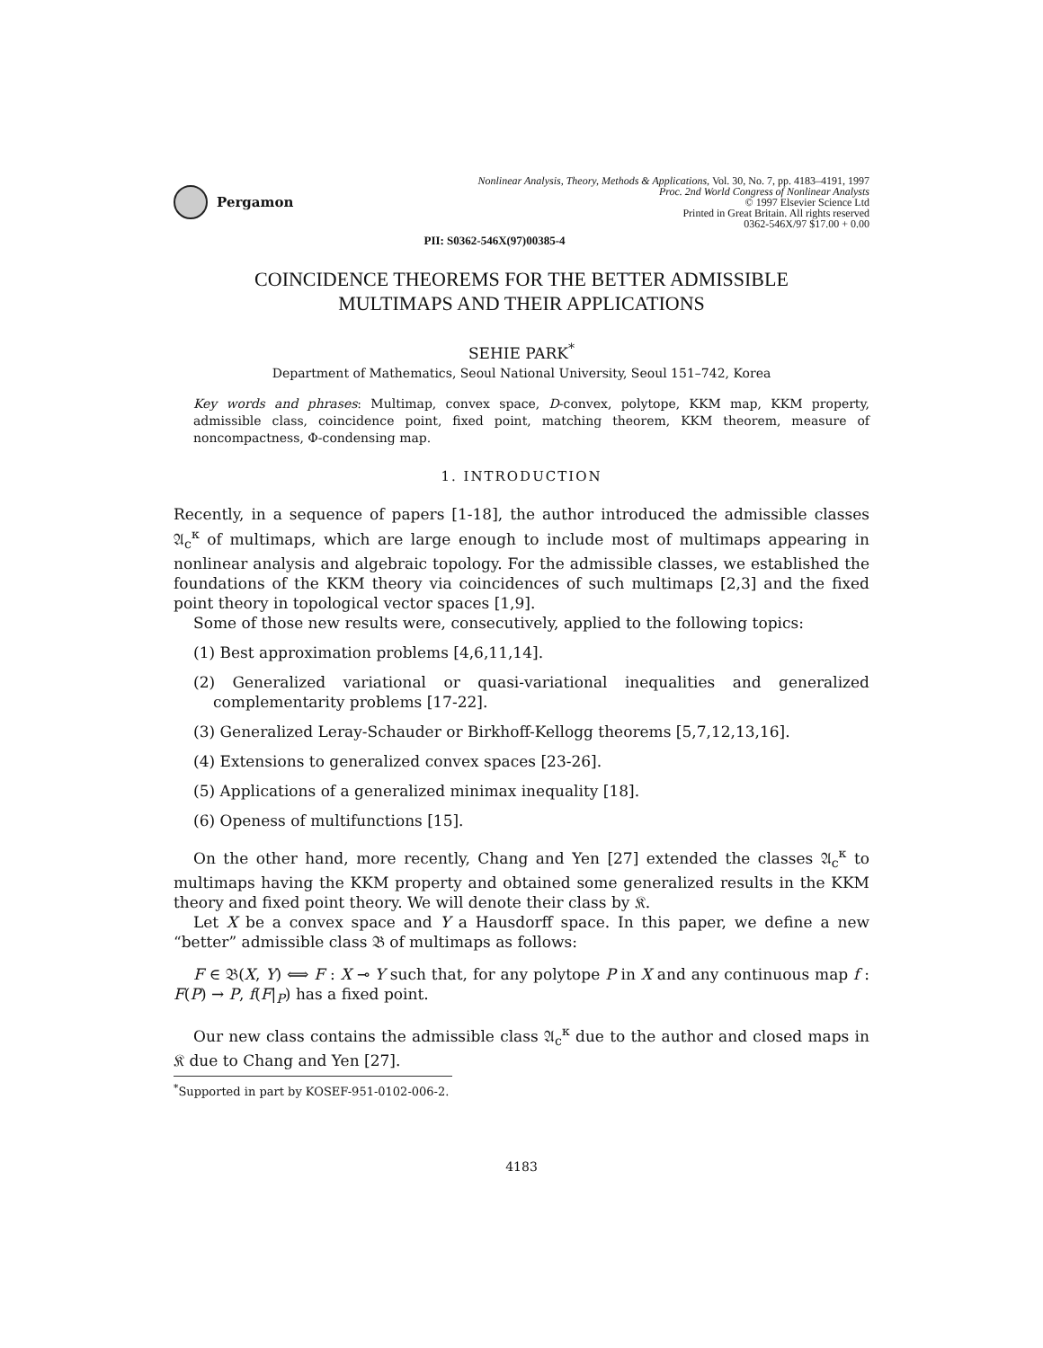Pergamon
Nonlinear Analysis, Theory, Methods & Applications, Vol. 30, No. 7, pp. 4183–4191, 1997
Proc. 2nd World Congress of Nonlinear Analysts
© 1997 Elsevier Science Ltd
Printed in Great Britain. All rights reserved
0362-546X/97 $17.00 + 0.00
PII: S0362-546X(97)00385-4
COINCIDENCE THEOREMS FOR THE BETTER ADMISSIBLE
MULTIMAPS AND THEIR APPLICATIONS
SEHIE PARK<sup>*</sup>
Department of Mathematics, Seoul National University, Seoul 151–742, Korea
Key words and phrases: Multimap, convex space, D-convex, polytope, KKM map, KKM property, admissible class, coincidence point, fixed point, matching theorem, KKM theorem, measure of noncompactness, Φ-condensing map.
1. INTRODUCTION
Recently, in a sequence of papers [1-18], the author introduced the admissible classes 𝔄<sub>c</sub><sup>κ</sup> of multimaps, which are large enough to include most of multimaps appearing in nonlinear analysis and algebraic topology. For the admissible classes, we established the foundations of the KKM theory via coincidences of such multimaps [2,3] and the fixed point theory in topological vector spaces [1,9].
Some of those new results were, consecutively, applied to the following topics:
(1) Best approximation problems [4,6,11,14].
(2) Generalized variational or quasi-variational inequalities and generalized complementarity problems [17-22].
(3) Generalized Leray-Schauder or Birkhoff-Kellogg theorems [5,7,12,13,16].
(4) Extensions to generalized convex spaces [23-26].
(5) Applications of a generalized minimax inequality [18].
(6) Openess of multifunctions [15].
On the other hand, more recently, Chang and Yen [27] extended the classes 𝔄<sub>c</sub><sup>κ</sup> to multimaps having the KKM property and obtained some generalized results in the KKM theory and fixed point theory. We will denote their class by 𝔎.
Let X be a convex space and Y a Hausdorff space. In this paper, we define a new “better” admissible class 𝔅 of multimaps as follows:
F ∈ 𝔅(X, Y) ⟺ F : X ⊸ Y such that, for any polytope P in X and any continuous map f : F(P) → P, f(F|<sub>P</sub>) has a fixed point.
Our new class contains the admissible class 𝔄<sub>c</sub><sup>κ</sup> due to the author and closed maps in 𝔎 due to Chang and Yen [27].
<sup>*</sup> Supported in part by KOSEF-951-0102-006-2.
4183